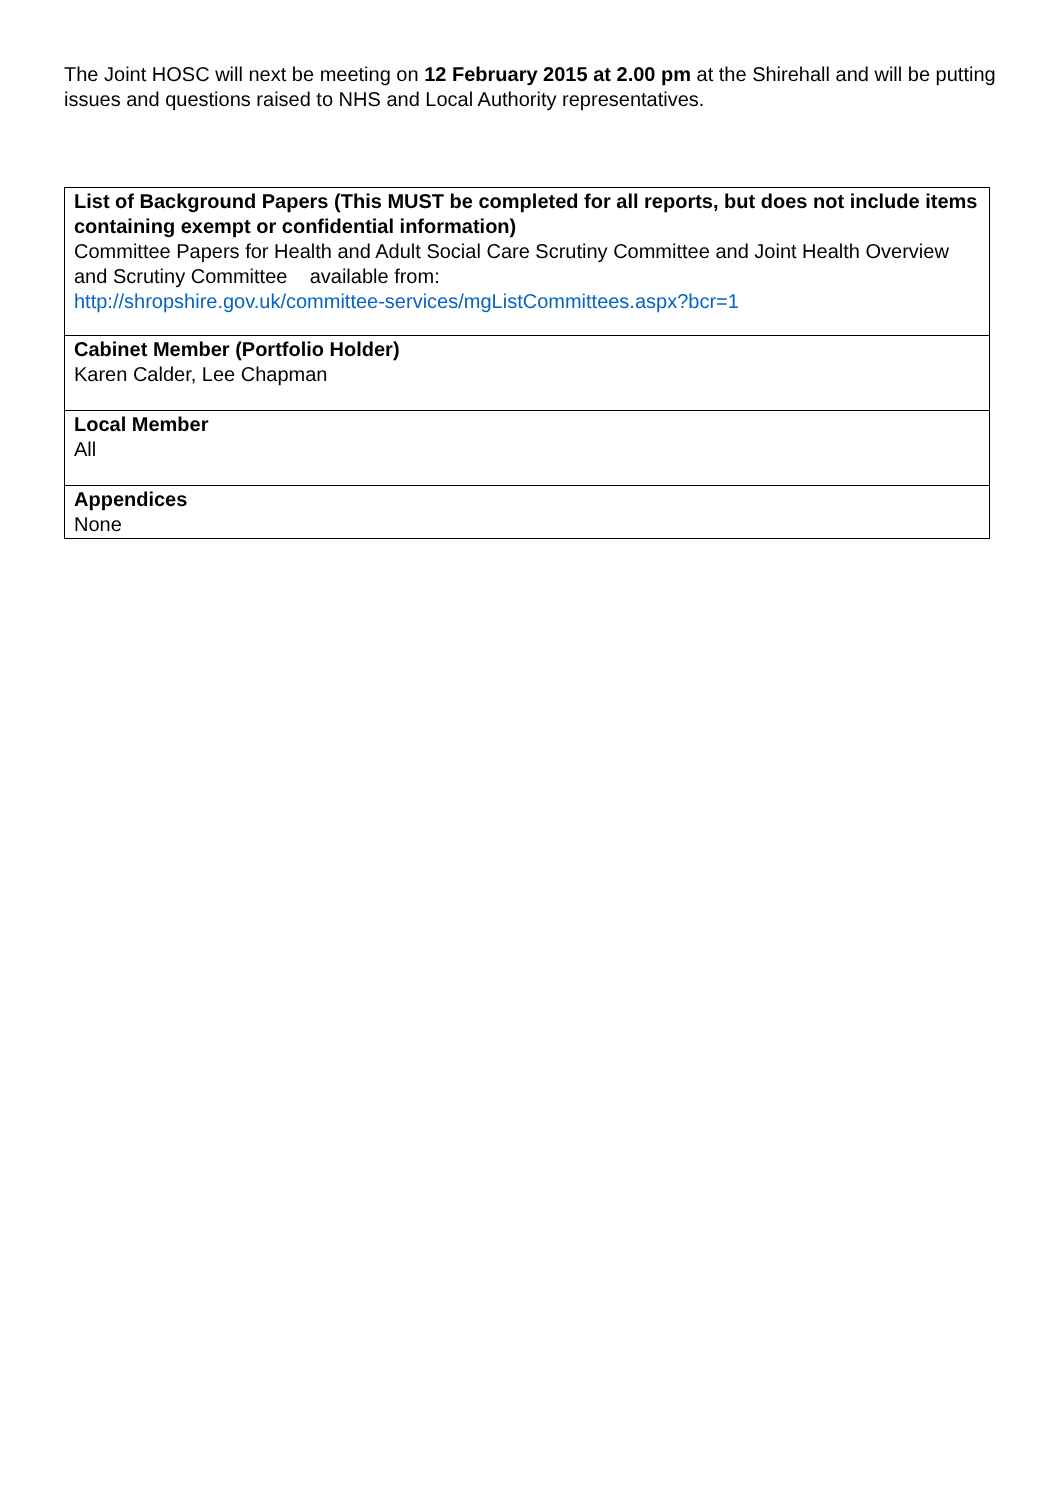The Joint HOSC will next be meeting on 12 February 2015 at 2.00 pm at the Shirehall and will be putting issues and questions raised to NHS and Local Authority representatives.
| List of Background Papers (This MUST be completed for all reports, but does not include items containing exempt or confidential information) Committee Papers for Health and Adult Social Care Scrutiny Committee and Joint Health Overview and Scrutiny Committee available from: http://shropshire.gov.uk/committee-services/mgListCommittees.aspx?bcr=1 |
| Cabinet Member (Portfolio Holder) Karen Calder, Lee Chapman |
| Local Member All |
| Appendices None |